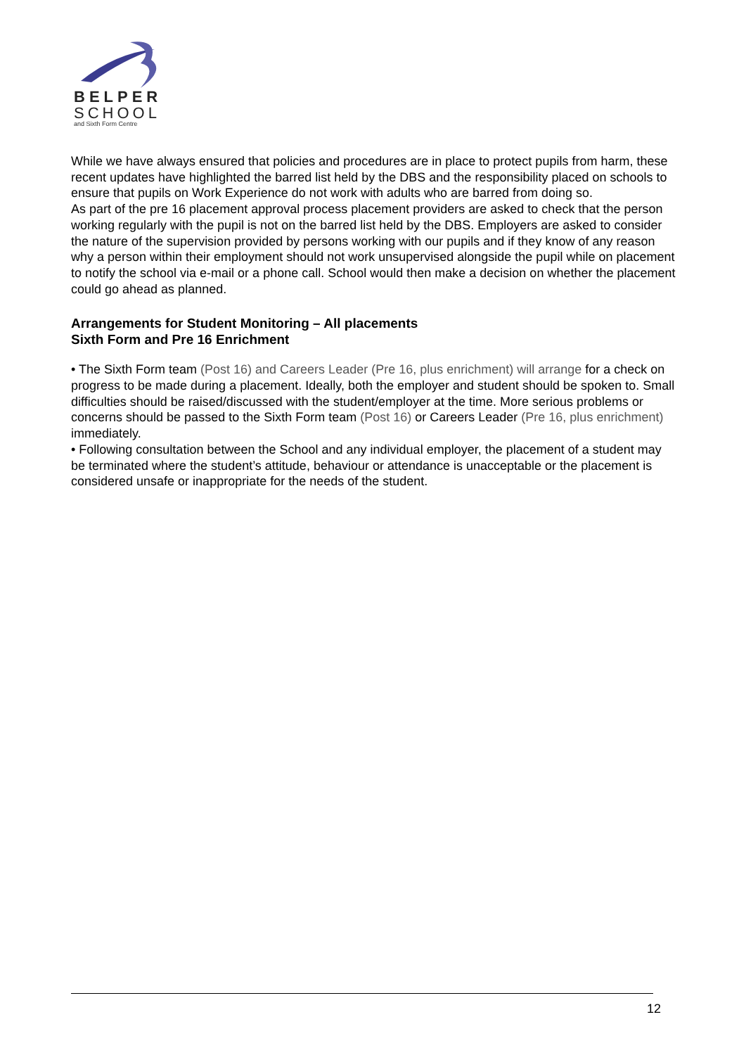BELPER
SCHOOL
and Sixth Form Centre
While we have always ensured that policies and procedures are in place to protect pupils from harm, these recent updates have highlighted the barred list held by the DBS and the responsibility placed on schools to ensure that pupils on Work Experience do not work with adults who are barred from doing so.
As part of the pre 16 placement approval process placement providers are asked to check that the person working regularly with the pupil is not on the barred list held by the DBS. Employers are asked to consider the nature of the supervision provided by persons working with our pupils and if they know of any reason why a person within their employment should not work unsupervised alongside the pupil while on placement to notify the school via e-mail or a phone call. School would then make a decision on whether the placement could go ahead as planned.
Arrangements for Student Monitoring – All placements
Sixth Form and Pre 16 Enrichment
• The Sixth Form team (Post 16) and Careers Leader (Pre 16, plus enrichment) will arrange for a check on progress to be made during a placement. Ideally, both the employer and student should be spoken to. Small difficulties should be raised/discussed with the student/employer at the time. More serious problems or concerns should be passed to the Sixth Form team (Post 16) or Careers Leader (Pre 16, plus enrichment) immediately.
• Following consultation between the School and any individual employer, the placement of a student may be terminated where the student’s attitude, behaviour or attendance is unacceptable or the placement is considered unsafe or inappropriate for the needs of the student.
12